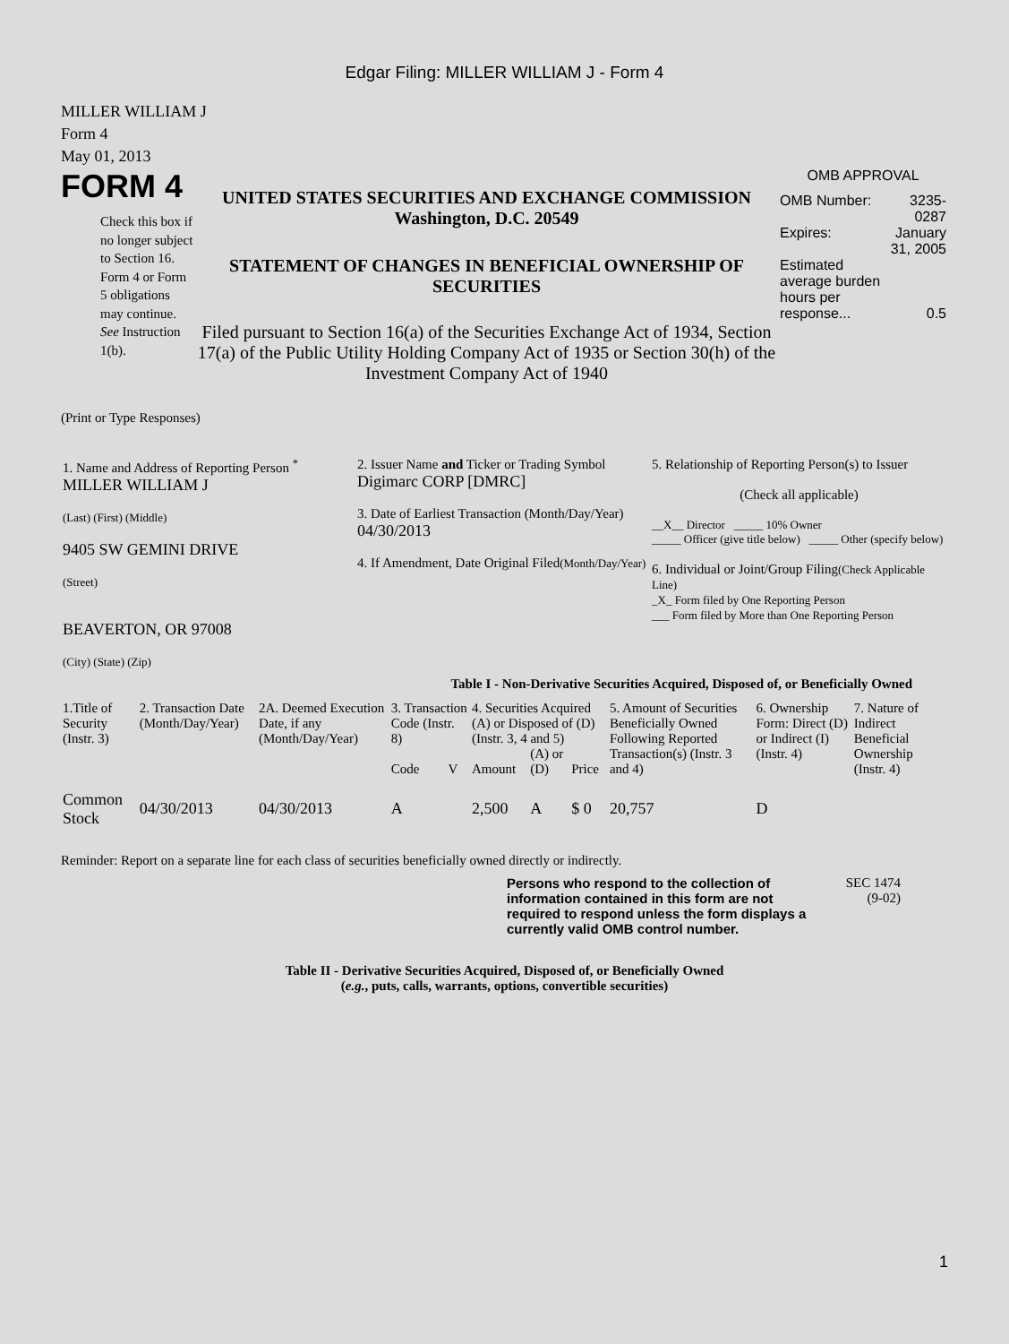Edgar Filing: MILLER WILLIAM J - Form 4
MILLER WILLIAM J
Form 4
May 01, 2013
FORM 4
Check this box if no longer subject to Section 16. Form 4 or Form 5 obligations may continue. See Instruction 1(b).
UNITED STATES SECURITIES AND EXCHANGE COMMISSION
Washington, D.C. 20549
STATEMENT OF CHANGES IN BENEFICIAL OWNERSHIP OF SECURITIES
Filed pursuant to Section 16(a) of the Securities Exchange Act of 1934, Section 17(a) of the Public Utility Holding Company Act of 1935 or Section 30(h) of the Investment Company Act of 1940
OMB APPROVAL
| OMB Number: | 3235-0287 |
| Expires: | January 31, 2005 |
| Estimated average burden hours per response... | 0.5 |
(Print or Type Responses)
| 1. Name and Address of Reporting Person <sup>*</sup> MILLER WILLIAM J (Last) (First) (Middle) 9405 SW GEMINI DRIVE (Street) BEAVERTON, OR 97008 (City) (State) (Zip) | 2. Issuer Name and Ticker or Trading Symbol Digimarc CORP [DMRC] 3. Date of Earliest Transaction (Month/Day/Year) 04/30/2013 4. If Amendment, Date Original Filed (Month/Day/Year) | 5. Relationship of Reporting Person(s) to Issuer (Check all applicable) __X__ Director _____ 10% Owner _____ Officer (give title below) _____ Other (specify below) 6. Individual or Joint/Group Filing (Check Applicable Line) _X_ Form filed by One Reporting Person ___ Form filed by More than One Reporting Person |
Table I - Non-Derivative Securities Acquired, Disposed of, or Beneficially Owned
| 1.Title of Security (Instr. 3) | 2. Transaction Date (Month/Day/Year) | 2A. Deemed Execution Date, if any (Month/Day/Year) | 3. Transaction Code (Instr. 8) | | 4. Securities Acquired (A) or Disposed of (D) (Instr. 3, 4 and 5) | | | 5. Amount of Securities Beneficially Owned Following Reported Transaction(s) (Instr. 3 and 4) | 6. Ownership Form: Direct (D) or Indirect (I) (Instr. 4) | 7. Nature of Indirect Beneficial Ownership (Instr. 4) |
| --- | --- | --- | --- | --- | --- | --- | --- | --- | --- | --- |
| | | | Code | V | Amount | (A) or (D) | Price | | | |
| Common Stock | 04/30/2013 | 04/30/2013 | A | | 2,500 | A | $ 0 | 20,757 | D | |
Reminder: Report on a separate line for each class of securities beneficially owned directly or indirectly.
Persons who respond to the collection of information contained in this form are not required to respond unless the form displays a currently valid OMB control number.
SEC 1474 (9-02)
Table II - Derivative Securities Acquired, Disposed of, or Beneficially Owned
(e.g., puts, calls, warrants, options, convertible securities)
1